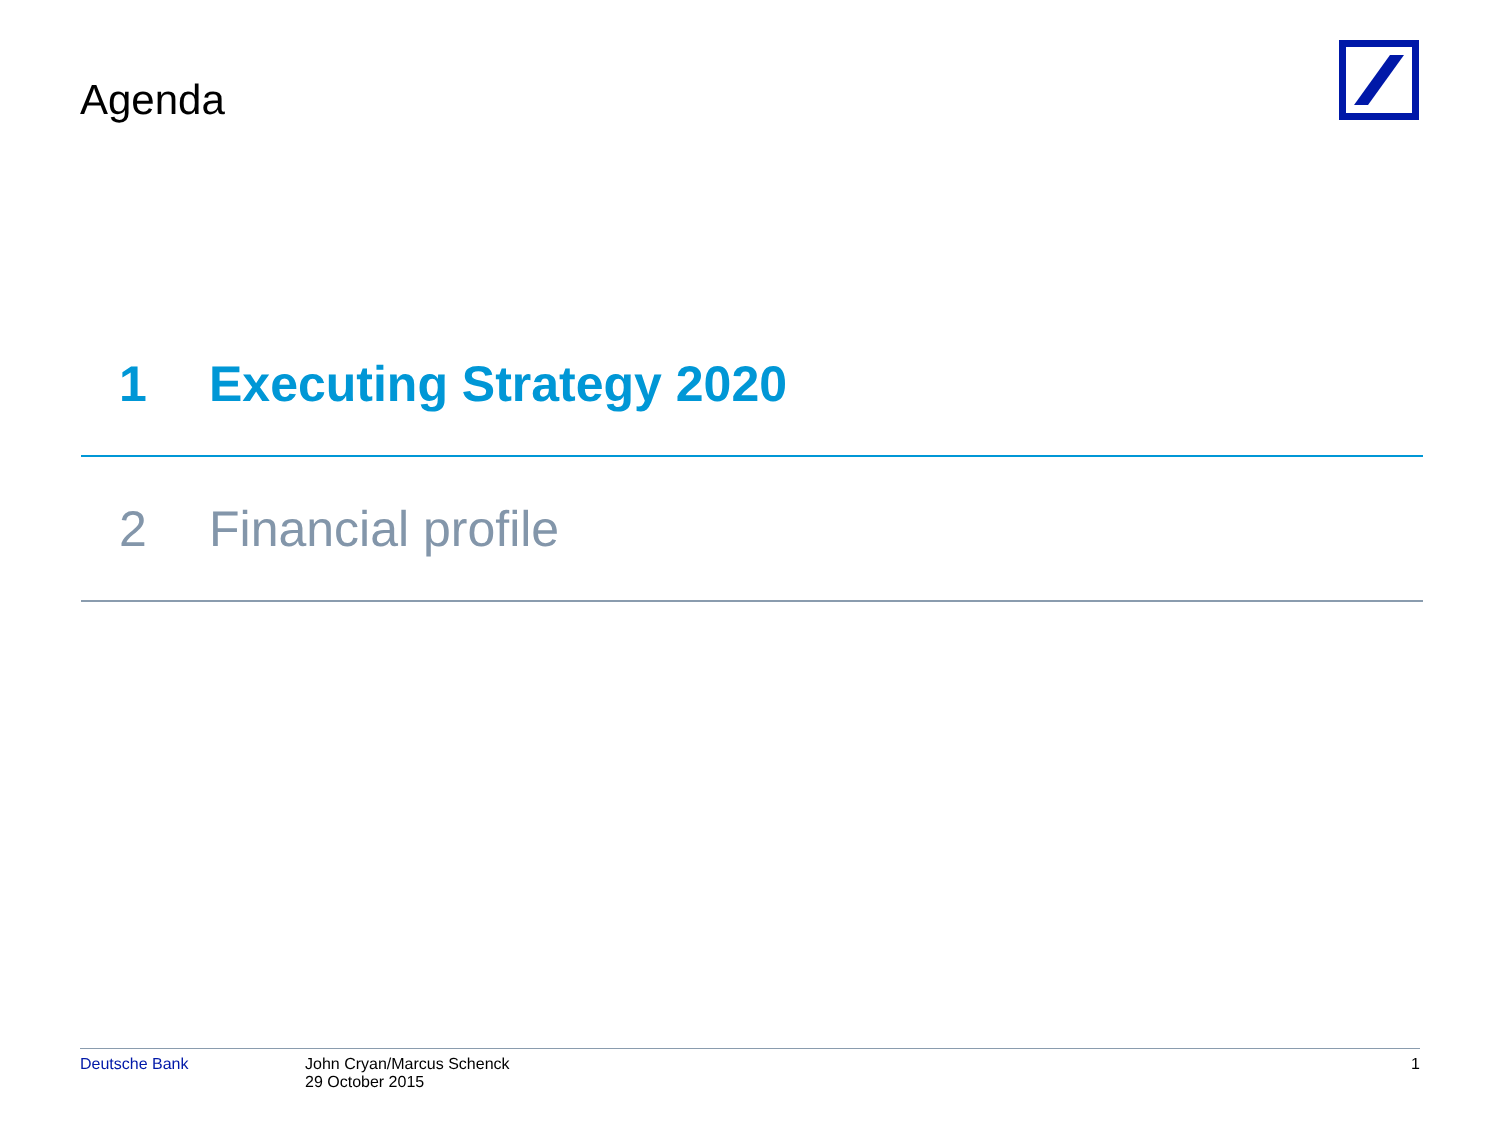Agenda
1 Executing Strategy 2020
2 Financial profile
Deutsche Bank John Cryan/Marcus Schenck
29 October 2015
1